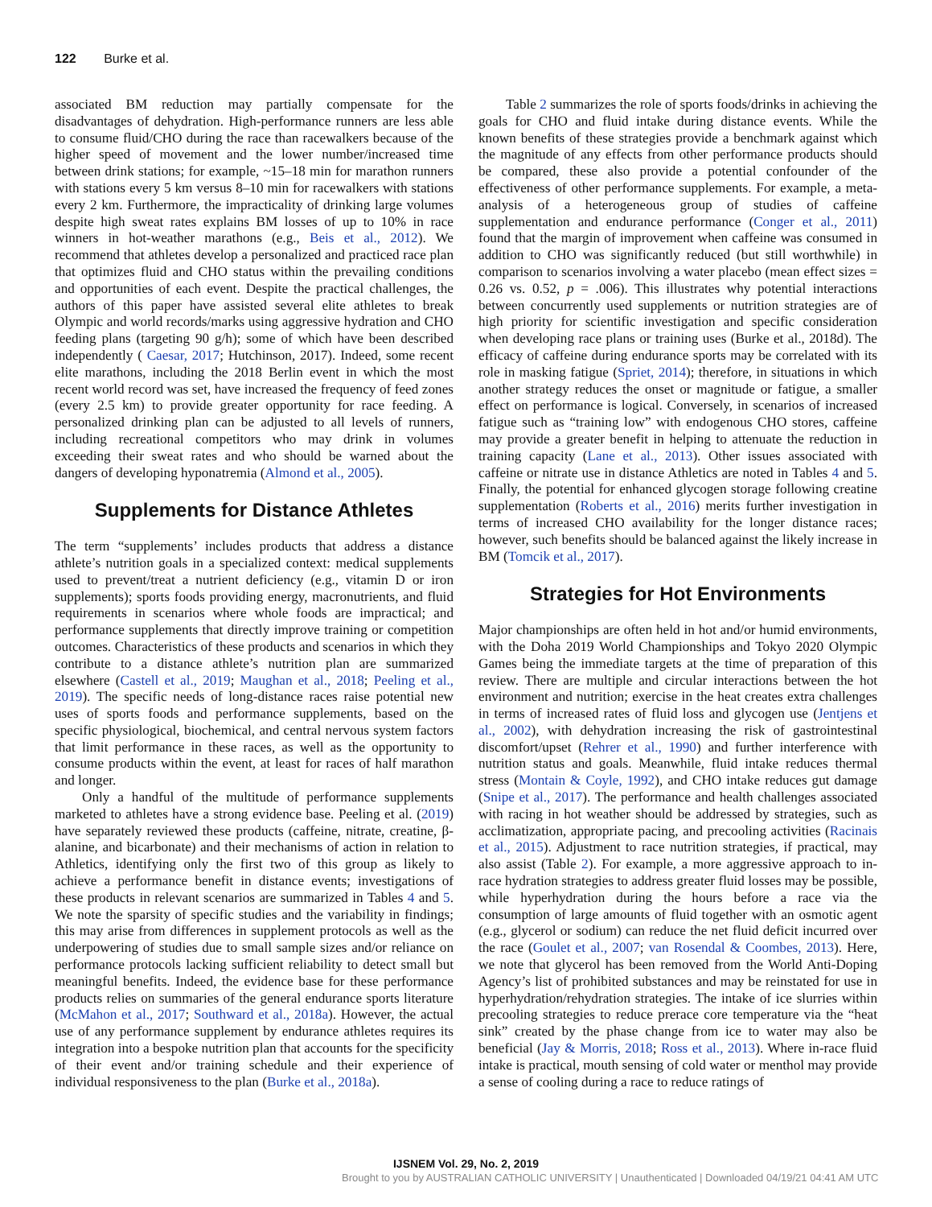122 Burke et al.
associated BM reduction may partially compensate for the disadvantages of dehydration. High-performance runners are less able to consume fluid/CHO during the race than racewalkers because of the higher speed of movement and the lower number/increased time between drink stations; for example, ~15–18 min for marathon runners with stations every 5 km versus 8–10 min for racewalkers with stations every 2 km. Furthermore, the impracticality of drinking large volumes despite high sweat rates explains BM losses of up to 10% in race winners in hot-weather marathons (e.g., Beis et al., 2012). We recommend that athletes develop a personalized and practiced race plan that optimizes fluid and CHO status within the prevailing conditions and opportunities of each event. Despite the practical challenges, the authors of this paper have assisted several elite athletes to break Olympic and world records/marks using aggressive hydration and CHO feeding plans (targeting 90 g/h); some of which have been described independently ( Caesar, 2017; Hutchinson, 2017). Indeed, some recent elite marathons, including the 2018 Berlin event in which the most recent world record was set, have increased the frequency of feed zones (every 2.5 km) to provide greater opportunity for race feeding. A personalized drinking plan can be adjusted to all levels of runners, including recreational competitors who may drink in volumes exceeding their sweat rates and who should be warned about the dangers of developing hyponatremia (Almond et al., 2005).
Supplements for Distance Athletes
The term “supplements’ includes products that address a distance athlete’s nutrition goals in a specialized context: medical supplements used to prevent/treat a nutrient deficiency (e.g., vitamin D or iron supplements); sports foods providing energy, macronutrients, and fluid requirements in scenarios where whole foods are impractical; and performance supplements that directly improve training or competition outcomes. Characteristics of these products and scenarios in which they contribute to a distance athlete’s nutrition plan are summarized elsewhere (Castell et al., 2019; Maughan et al., 2018; Peeling et al., 2019). The specific needs of long-distance races raise potential new uses of sports foods and performance supplements, based on the specific physiological, biochemical, and central nervous system factors that limit performance in these races, as well as the opportunity to consume products within the event, at least for races of half marathon and longer.
Only a handful of the multitude of performance supplements marketed to athletes have a strong evidence base. Peeling et al. (2019) have separately reviewed these products (caffeine, nitrate, creatine, β-alanine, and bicarbonate) and their mechanisms of action in relation to Athletics, identifying only the first two of this group as likely to achieve a performance benefit in distance events; investigations of these products in relevant scenarios are summarized in Tables 4 and 5. We note the sparsity of specific studies and the variability in findings; this may arise from differences in supplement protocols as well as the underpowering of studies due to small sample sizes and/or reliance on performance protocols lacking sufficient reliability to detect small but meaningful benefits. Indeed, the evidence base for these performance products relies on summaries of the general endurance sports literature (McMahon et al., 2017; Southward et al., 2018a). However, the actual use of any performance supplement by endurance athletes requires its integration into a bespoke nutrition plan that accounts for the specificity of their event and/or training schedule and their experience of individual responsiveness to the plan (Burke et al., 2018a).
Table 2 summarizes the role of sports foods/drinks in achieving the goals for CHO and fluid intake during distance events. While the known benefits of these strategies provide a benchmark against which the magnitude of any effects from other performance products should be compared, these also provide a potential confounder of the effectiveness of other performance supplements. For example, a meta-analysis of a heterogeneous group of studies of caffeine supplementation and endurance performance (Conger et al., 2011) found that the margin of improvement when caffeine was consumed in addition to CHO was significantly reduced (but still worthwhile) in comparison to scenarios involving a water placebo (mean effect sizes = 0.26 vs. 0.52, p = .006). This illustrates why potential interactions between concurrently used supplements or nutrition strategies are of high priority for scientific investigation and specific consideration when developing race plans or training uses (Burke et al., 2018d). The efficacy of caffeine during endurance sports may be correlated with its role in masking fatigue (Spriet, 2014); therefore, in situations in which another strategy reduces the onset or magnitude or fatigue, a smaller effect on performance is logical. Conversely, in scenarios of increased fatigue such as “training low” with endogenous CHO stores, caffeine may provide a greater benefit in helping to attenuate the reduction in training capacity (Lane et al., 2013). Other issues associated with caffeine or nitrate use in distance Athletics are noted in Tables 4 and 5. Finally, the potential for enhanced glycogen storage following creatine supplementation (Roberts et al., 2016) merits further investigation in terms of increased CHO availability for the longer distance races; however, such benefits should be balanced against the likely increase in BM (Tomcik et al., 2017).
Strategies for Hot Environments
Major championships are often held in hot and/or humid environments, with the Doha 2019 World Championships and Tokyo 2020 Olympic Games being the immediate targets at the time of preparation of this review. There are multiple and circular interactions between the hot environment and nutrition; exercise in the heat creates extra challenges in terms of increased rates of fluid loss and glycogen use (Jentjens et al., 2002), with dehydration increasing the risk of gastrointestinal discomfort/upset (Rehrer et al., 1990) and further interference with nutrition status and goals. Meanwhile, fluid intake reduces thermal stress (Montain & Coyle, 1992), and CHO intake reduces gut damage (Snipe et al., 2017). The performance and health challenges associated with racing in hot weather should be addressed by strategies, such as acclimatization, appropriate pacing, and precooling activities (Racinais et al., 2015). Adjustment to race nutrition strategies, if practical, may also assist (Table 2). For example, a more aggressive approach to in-race hydration strategies to address greater fluid losses may be possible, while hyperhydration during the hours before a race via the consumption of large amounts of fluid together with an osmotic agent (e.g., glycerol or sodium) can reduce the net fluid deficit incurred over the race (Goulet et al., 2007; van Rosendal & Coombes, 2013). Here, we note that glycerol has been removed from the World Anti-Doping Agency’s list of prohibited substances and may be reinstated for use in hyperhydration/rehydration strategies. The intake of ice slurries within precooling strategies to reduce prerace core temperature via the “heat sink” created by the phase change from ice to water may also be beneficial (Jay & Morris, 2018; Ross et al., 2013). Where in-race fluid intake is practical, mouth sensing of cold water or menthol may provide a sense of cooling during a race to reduce ratings of
IJSNEM Vol. 29, No. 2, 2019
Brought to you by AUSTRALIAN CATHOLIC UNIVERSITY | Unauthenticated | Downloaded 04/19/21 04:41 AM UTC